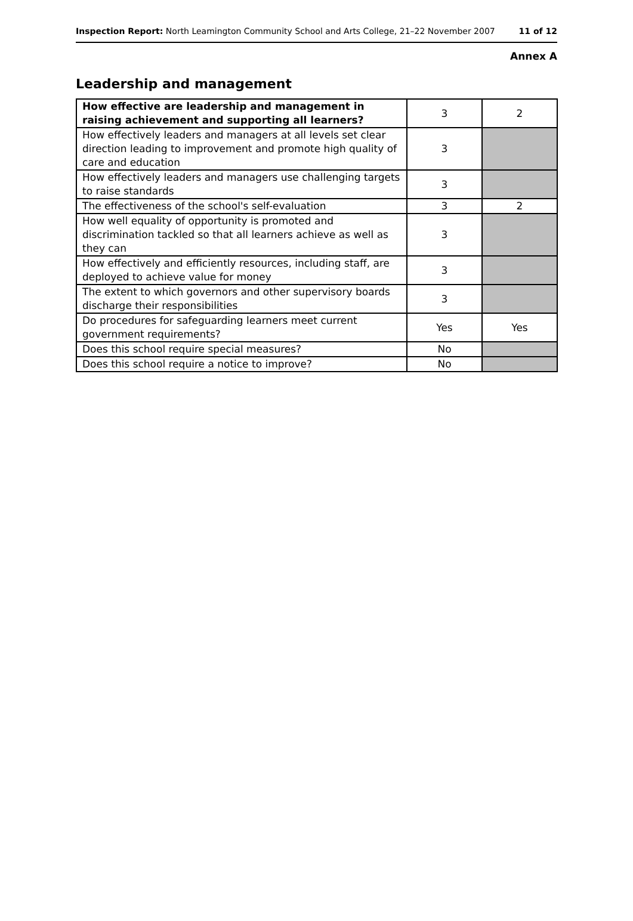Inspection Report: North Leamington Community School and Arts College, 21–22 November 2007 11 of 12
Annex A
Leadership and management
| How effective are leadership and management in raising achievement and supporting all learners? | 3 | 2 |
| How effectively leaders and managers at all levels set clear direction leading to improvement and promote high quality of care and education | 3 | |
| How effectively leaders and managers use challenging targets to raise standards | 3 | |
| The effectiveness of the school's self-evaluation | 3 | 2 |
| How well equality of opportunity is promoted and discrimination tackled so that all learners achieve as well as they can | 3 | |
| How effectively and efficiently resources, including staff, are deployed to achieve value for money | 3 | |
| The extent to which governors and other supervisory boards discharge their responsibilities | 3 | |
| Do procedures for safeguarding learners meet current government requirements? | Yes | Yes |
| Does this school require special measures? | No | |
| Does this school require a notice to improve? | No | |